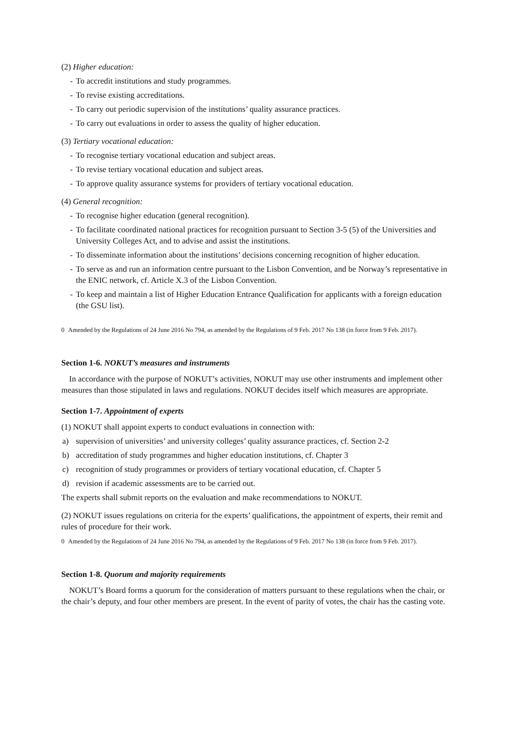(2) Higher education:
- To accredit institutions and study programmes.
- To revise existing accreditations.
- To carry out periodic supervision of the institutions’ quality assurance practices.
- To carry out evaluations in order to assess the quality of higher education.
(3) Tertiary vocational education:
- To recognise tertiary vocational education and subject areas.
- To revise tertiary vocational education and subject areas.
- To approve quality assurance systems for providers of tertiary vocational education.
(4) General recognition:
- To recognise higher education (general recognition).
- To facilitate coordinated national practices for recognition pursuant to Section 3-5 (5) of the Universities and University Colleges Act, and to advise and assist the institutions.
- To disseminate information about the institutions’ decisions concerning recognition of higher education.
- To serve as and run an information centre pursuant to the Lisbon Convention, and be Norway’s representative in the ENIC network, cf. Article X.3 of the Lisbon Convention.
- To keep and maintain a list of Higher Education Entrance Qualification for applicants with a foreign education (the GSU list).
0 Amended by the Regulations of 24 June 2016 No 794, as amended by the Regulations of 9 Feb. 2017 No 138 (in force from 9 Feb. 2017).
Section 1-6. NOKUT’s measures and instruments
In accordance with the purpose of NOKUT’s activities, NOKUT may use other instruments and implement other measures than those stipulated in laws and regulations. NOKUT decides itself which measures are appropriate.
Section 1-7. Appointment of experts
(1) NOKUT shall appoint experts to conduct evaluations in connection with:
a) supervision of universities’ and university colleges’ quality assurance practices, cf. Section 2-2
b) accreditation of study programmes and higher education institutions, cf. Chapter 3
c) recognition of study programmes or providers of tertiary vocational education, cf. Chapter 5
d) revision if academic assessments are to be carried out.
The experts shall submit reports on the evaluation and make recommendations to NOKUT.
(2) NOKUT issues regulations on criteria for the experts’ qualifications, the appointment of experts, their remit and rules of procedure for their work.
0 Amended by the Regulations of 24 June 2016 No 794, as amended by the Regulations of 9 Feb. 2017 No 138 (in force from 9 Feb. 2017).
Section 1-8. Quorum and majority requirements
NOKUT’s Board forms a quorum for the consideration of matters pursuant to these regulations when the chair, or the chair’s deputy, and four other members are present. In the event of parity of votes, the chair has the casting vote.